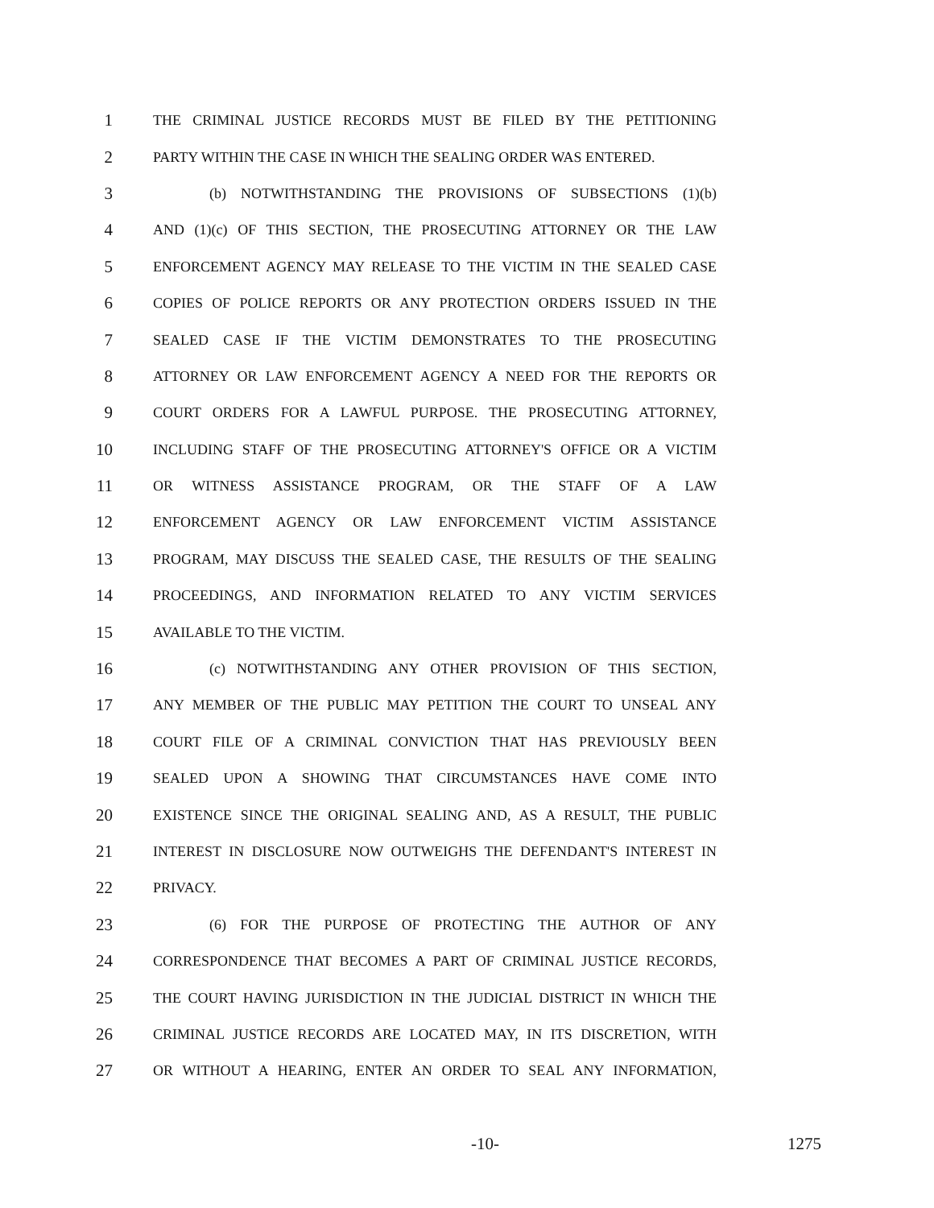1 THE CRIMINAL JUSTICE RECORDS MUST BE FILED BY THE PETITIONING
2 PARTY WITHIN THE CASE IN WHICH THE SEALING ORDER WAS ENTERED.
3 (b) NOTWITHSTANDING THE PROVISIONS OF SUBSECTIONS (1)(b)
4 AND (1)(c) OF THIS SECTION, THE PROSECUTING ATTORNEY OR THE LAW
5 ENFORCEMENT AGENCY MAY RELEASE TO THE VICTIM IN THE SEALED CASE
6 COPIES OF POLICE REPORTS OR ANY PROTECTION ORDERS ISSUED IN THE
7 SEALED CASE IF THE VICTIM DEMONSTRATES TO THE PROSECUTING
8 ATTORNEY OR LAW ENFORCEMENT AGENCY A NEED FOR THE REPORTS OR
9 COURT ORDERS FOR A LAWFUL PURPOSE. THE PROSECUTING ATTORNEY,
10 INCLUDING STAFF OF THE PROSECUTING ATTORNEY'S OFFICE OR A VICTIM
11 OR WITNESS ASSISTANCE PROGRAM, OR THE STAFF OF A LAW
12 ENFORCEMENT AGENCY OR LAW ENFORCEMENT VICTIM ASSISTANCE
13 PROGRAM, MAY DISCUSS THE SEALED CASE, THE RESULTS OF THE SEALING
14 PROCEEDINGS, AND INFORMATION RELATED TO ANY VICTIM SERVICES
15 AVAILABLE TO THE VICTIM.
16 (c) NOTWITHSTANDING ANY OTHER PROVISION OF THIS SECTION,
17 ANY MEMBER OF THE PUBLIC MAY PETITION THE COURT TO UNSEAL ANY
18 COURT FILE OF A CRIMINAL CONVICTION THAT HAS PREVIOUSLY BEEN
19 SEALED UPON A SHOWING THAT CIRCUMSTANCES HAVE COME INTO
20 EXISTENCE SINCE THE ORIGINAL SEALING AND, AS A RESULT, THE PUBLIC
21 INTEREST IN DISCLOSURE NOW OUTWEIGHS THE DEFENDANT'S INTEREST IN
22 PRIVACY.
23 (6) FOR THE PURPOSE OF PROTECTING THE AUTHOR OF ANY
24 CORRESPONDENCE THAT BECOMES A PART OF CRIMINAL JUSTICE RECORDS,
25 THE COURT HAVING JURISDICTION IN THE JUDICIAL DISTRICT IN WHICH THE
26 CRIMINAL JUSTICE RECORDS ARE LOCATED MAY, IN ITS DISCRETION, WITH
27 OR WITHOUT A HEARING, ENTER AN ORDER TO SEAL ANY INFORMATION,
-10- 1275